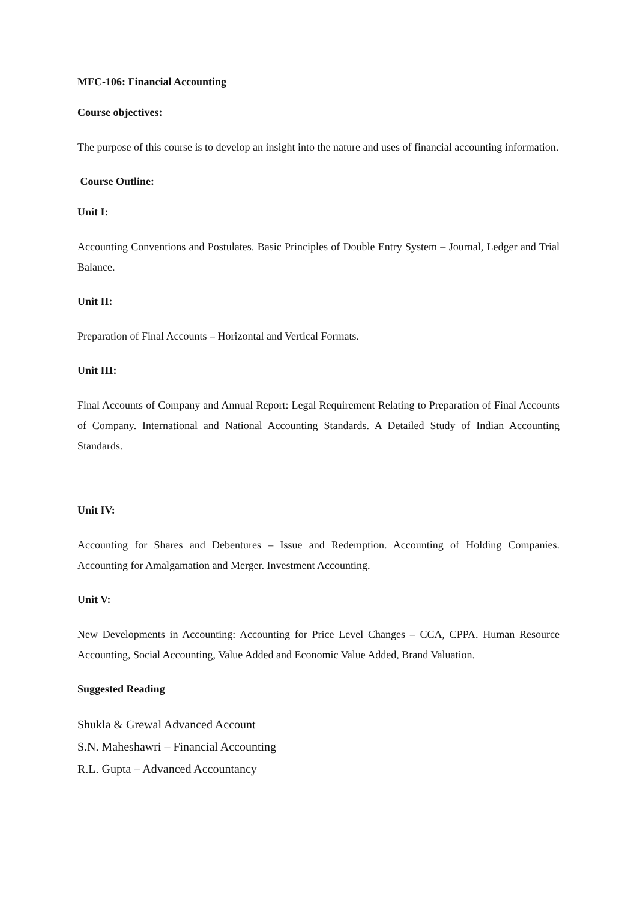MFC-106: Financial Accounting
Course objectives:
The purpose of this course is to develop an insight into the nature and uses of financial accounting information.
Course Outline:
Unit I:
Accounting Conventions and Postulates. Basic Principles of Double Entry System – Journal, Ledger and Trial Balance.
Unit II:
Preparation of Final Accounts – Horizontal and Vertical Formats.
Unit III:
Final Accounts of Company and Annual Report: Legal Requirement Relating to Preparation of Final Accounts of Company. International and National Accounting Standards. A Detailed Study of Indian Accounting Standards.
Unit IV:
Accounting for Shares and Debentures – Issue and Redemption. Accounting of Holding Companies. Accounting for Amalgamation and Merger. Investment Accounting.
Unit V:
New Developments in Accounting: Accounting for Price Level Changes – CCA, CPPA. Human Resource Accounting, Social Accounting, Value Added and Economic Value Added, Brand Valuation.
Suggested Reading
Shukla & Grewal Advanced Account
S.N. Maheshawri – Financial Accounting
R.L. Gupta – Advanced Accountancy